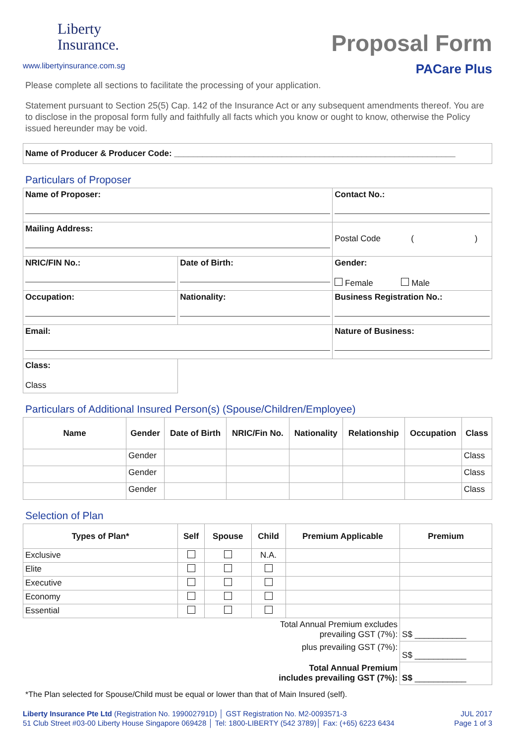Liberty
Insurance.
www.libertyinsurance.com.sg
Proposal Form
PACare Plus
Please complete all sections to facilitate the processing of your application.
Statement pursuant to Section 25(5) Cap. 142 of the Insurance Act or any subsequent amendments thereof. You are to disclose in the proposal form fully and faithfully all facts which you know or ought to know, otherwise the Policy issued hereunder may be void.
| Name of Producer & Producer Code: ____________________________________________________________ |
Particulars of Proposer
| Name of Proposer: | | Contact No.: |
| Mailing Address: | | Postal Code ( ) |
| NRIC/FIN No.: | Date of Birth: | Gender: Female Male |
| Occupation: | Nationality: | Business Registration No.: |
| Email: | | Nature of Business: |
| Class: Class | | |
Particulars of Additional Insured Person(s) (Spouse/Children/Employee)
| Name | Gender | Date of Birth | NRIC/Fin No. | Nationality | Relationship | Occupation | Class |
| --- | --- | --- | --- | --- | --- | --- | --- |
| | Gender | | | | | | Class |
| | Gender | | | | | | Class |
| | Gender | | | | | | Class |
Selection of Plan
| Types of Plan* | Self | Spouse | Child | Premium Applicable | Premium |
| --- | --- | --- | --- | --- | --- |
| Exclusive | | | N.A. | | |
| Elite | | | | | |
| Executive | | | | | |
| Economy | | | | | |
| Essential | | | | | |
| Total Annual Premium excludes prevailing GST (7%): | | | | | S$ ___________ |
| plus prevailing GST (7%): | | | | | S$ ___________ |
| Total Annual Premium includes prevailing GST (7%): | | | | | S$ ___________ |
*The Plan selected for Spouse/Child must be equal or lower than that of Main Insured (self).
Liberty Insurance Pte Ltd (Registration No. 199002791D) │ GST Registration No. M2-0093571-3
51 Club Street #03-00 Liberty House Singapore 069428 │ Tel: 1800-LIBERTY (542 3789)│ Fax: (+65) 6223 6434
JUL 2017
Page 1 of 3